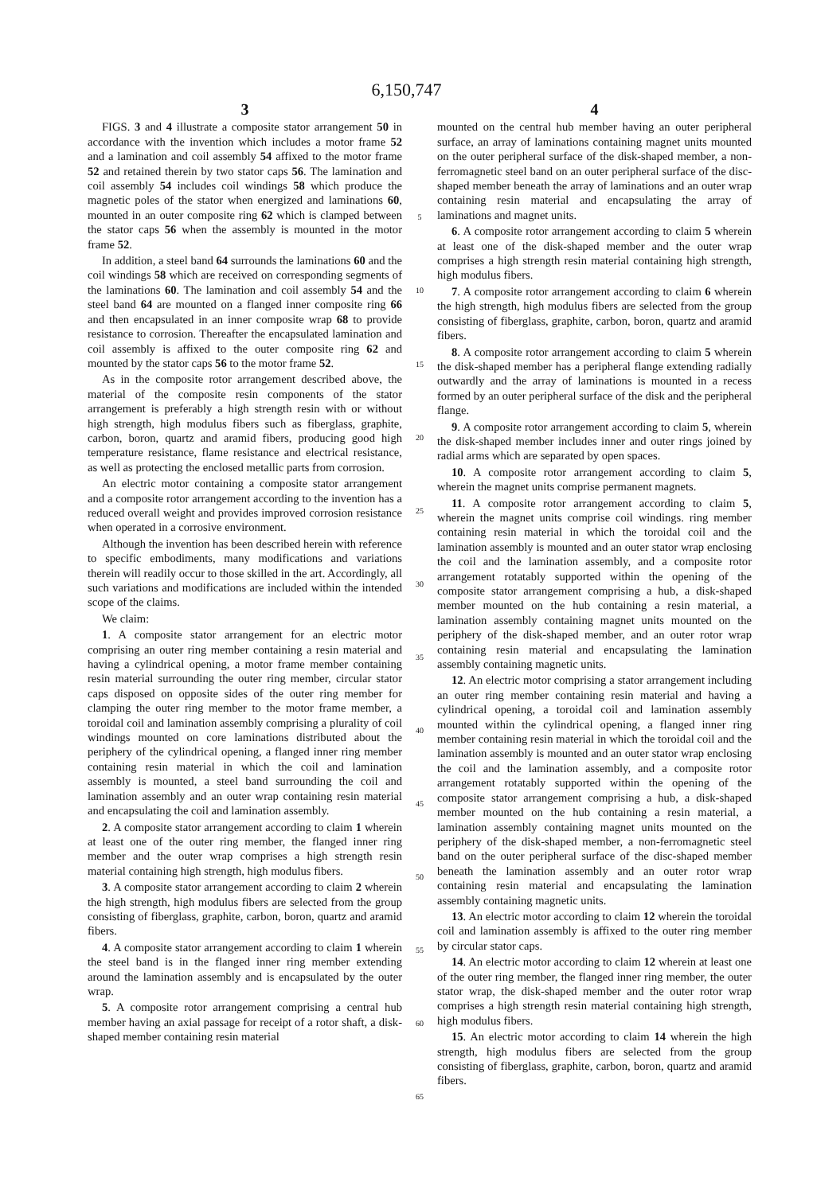6,150,747
3
FIGS. 3 and 4 illustrate a composite stator arrangement 50 in accordance with the invention which includes a motor frame 52 and a lamination and coil assembly 54 affixed to the motor frame 52 and retained therein by two stator caps 56. The lamination and coil assembly 54 includes coil windings 58 which produce the magnetic poles of the stator when energized and laminations 60, mounted in an outer composite ring 62 which is clamped between the stator caps 56 when the assembly is mounted in the motor frame 52.
In addition, a steel band 64 surrounds the laminations 60 and the coil windings 58 which are received on corresponding segments of the laminations 60. The lamination and coil assembly 54 and the steel band 64 are mounted on a flanged inner composite ring 66 and then encapsulated in an inner composite wrap 68 to provide resistance to corrosion. Thereafter the encapsulated lamination and coil assembly is affixed to the outer composite ring 62 and mounted by the stator caps 56 to the motor frame 52.
As in the composite rotor arrangement described above, the material of the composite resin components of the stator arrangement is preferably a high strength resin with or without high strength, high modulus fibers such as fiberglass, graphite, carbon, boron, quartz and aramid fibers, producing good high temperature resistance, flame resistance and electrical resistance, as well as protecting the enclosed metallic parts from corrosion.
An electric motor containing a composite stator arrangement and a composite rotor arrangement according to the invention has a reduced overall weight and provides improved corrosion resistance when operated in a corrosive environment.
Although the invention has been described herein with reference to specific embodiments, many modifications and variations therein will readily occur to those skilled in the art. Accordingly, all such variations and modifications are included within the intended scope of the claims.
We claim:
1. A composite stator arrangement for an electric motor comprising an outer ring member containing a resin material and having a cylindrical opening, a motor frame member containing resin material surrounding the outer ring member, circular stator caps disposed on opposite sides of the outer ring member for clamping the outer ring member to the motor frame member, a toroidal coil and lamination assembly comprising a plurality of coil windings mounted on core laminations distributed about the periphery of the cylindrical opening, a flanged inner ring member containing resin material in which the coil and lamination assembly is mounted, a steel band surrounding the coil and lamination assembly and an outer wrap containing resin material and encapsulating the coil and lamination assembly.
2. A composite stator arrangement according to claim 1 wherein at least one of the outer ring member, the flanged inner ring member and the outer wrap comprises a high strength resin material containing high strength, high modulus fibers.
3. A composite stator arrangement according to claim 2 wherein the high strength, high modulus fibers are selected from the group consisting of fiberglass, graphite, carbon, boron, quartz and aramid fibers.
4. A composite stator arrangement according to claim 1 wherein the steel band is in the flanged inner ring member extending around the lamination assembly and is encapsulated by the outer wrap.
5. A composite rotor arrangement comprising a central hub member having an axial passage for receipt of a rotor shaft, a disk-shaped member containing resin material
5
10
15
20
25
30
35
40
45
50
55
60
65
4
mounted on the central hub member having an outer peripheral surface, an array of laminations containing magnet units mounted on the outer peripheral surface of the disk-shaped member, a non-ferromagnetic steel band on an outer peripheral surface of the disc-shaped member beneath the array of laminations and an outer wrap containing resin material and encapsulating the array of laminations and magnet units.
6. A composite rotor arrangement according to claim 5 wherein at least one of the disk-shaped member and the outer wrap comprises a high strength resin material containing high strength, high modulus fibers.
7. A composite rotor arrangement according to claim 6 wherein the high strength, high modulus fibers are selected from the group consisting of fiberglass, graphite, carbon, boron, quartz and aramid fibers.
8. A composite rotor arrangement according to claim 5 wherein the disk-shaped member has a peripheral flange extending radially outwardly and the array of laminations is mounted in a recess formed by an outer peripheral surface of the disk and the peripheral flange.
9. A composite rotor arrangement according to claim 5, wherein the disk-shaped member includes inner and outer rings joined by radial arms which are separated by open spaces.
10. A composite rotor arrangement according to claim 5, wherein the magnet units comprise permanent magnets.
11. A composite rotor arrangement according to claim 5, wherein the magnet units comprise coil windings. ring member containing resin material in which the toroidal coil and the lamination assembly is mounted and an outer stator wrap enclosing the coil and the lamination assembly, and a composite rotor arrangement rotatably supported within the opening of the composite stator arrangement comprising a hub, a disk-shaped member mounted on the hub containing a resin material, a lamination assembly containing magnet units mounted on the periphery of the disk-shaped member, and an outer rotor wrap containing resin material and encapsulating the lamination assembly containing magnetic units.
12. An electric motor comprising a stator arrangement including an outer ring member containing resin material and having a cylindrical opening, a toroidal coil and lamination assembly mounted within the cylindrical opening, a flanged inner ring member containing resin material in which the toroidal coil and the lamination assembly is mounted and an outer stator wrap enclosing the coil and the lamination assembly, and a composite rotor arrangement rotatably supported within the opening of the composite stator arrangement comprising a hub, a disk-shaped member mounted on the hub containing a resin material, a lamination assembly containing magnet units mounted on the periphery of the disk-shaped member, a non-ferromagnetic steel band on the outer peripheral surface of the disc-shaped member beneath the lamination assembly and an outer rotor wrap containing resin material and encapsulating the lamination assembly containing magnetic units.
13. An electric motor according to claim 12 wherein the toroidal coil and lamination assembly is affixed to the outer ring member by circular stator caps.
14. An electric motor according to claim 12 wherein at least one of the outer ring member, the flanged inner ring member, the outer stator wrap, the disk-shaped member and the outer rotor wrap comprises a high strength resin material containing high strength, high modulus fibers.
15. An electric motor according to claim 14 wherein the high strength, high modulus fibers are selected from the group consisting of fiberglass, graphite, carbon, boron, quartz and aramid fibers.